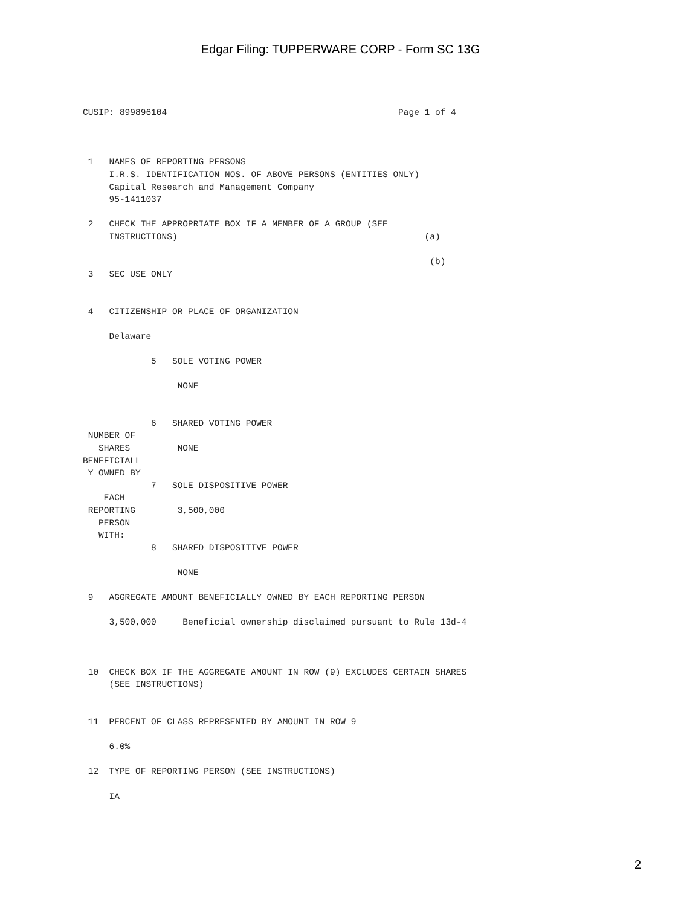Edgar Filing: TUPPERWARE CORP - Form SC 13G
CUSIP: 899896104                                            Page 1 of 4



 1   NAMES OF REPORTING PERSONS
     I.R.S. IDENTIFICATION NOS. OF ABOVE PERSONS (ENTITIES ONLY)
     Capital Research and Management Company
     95-1411037

 2   CHECK THE APPROPRIATE BOX IF A MEMBER OF A GROUP (SEE
     INSTRUCTIONS)                                               (a)

                                                                  (b)
 3   SEC USE ONLY


 4   CITIZENSHIP OR PLACE OF ORGANIZATION

     Delaware

             5   SOLE VOTING POWER

                  NONE


             6   SHARED VOTING POWER
 NUMBER OF
   SHARES         NONE
BENEFICIALL
 Y OWNED BY
             7   SOLE DISPOSITIVE POWER
    EACH
 REPORTING        3,500,000
   PERSON
   WITH:
             8   SHARED DISPOSITIVE POWER

                  NONE

 9   AGGREGATE AMOUNT BENEFICIALLY OWNED BY EACH REPORTING PERSON

     3,500,000     Beneficial ownership disclaimed pursuant to Rule 13d-4



 10  CHECK BOX IF THE AGGREGATE AMOUNT IN ROW (9) EXCLUDES CERTAIN SHARES
     (SEE INSTRUCTIONS)


 11  PERCENT OF CLASS REPRESENTED BY AMOUNT IN ROW 9

     6.0%

 12  TYPE OF REPORTING PERSON (SEE INSTRUCTIONS)

     IA
2